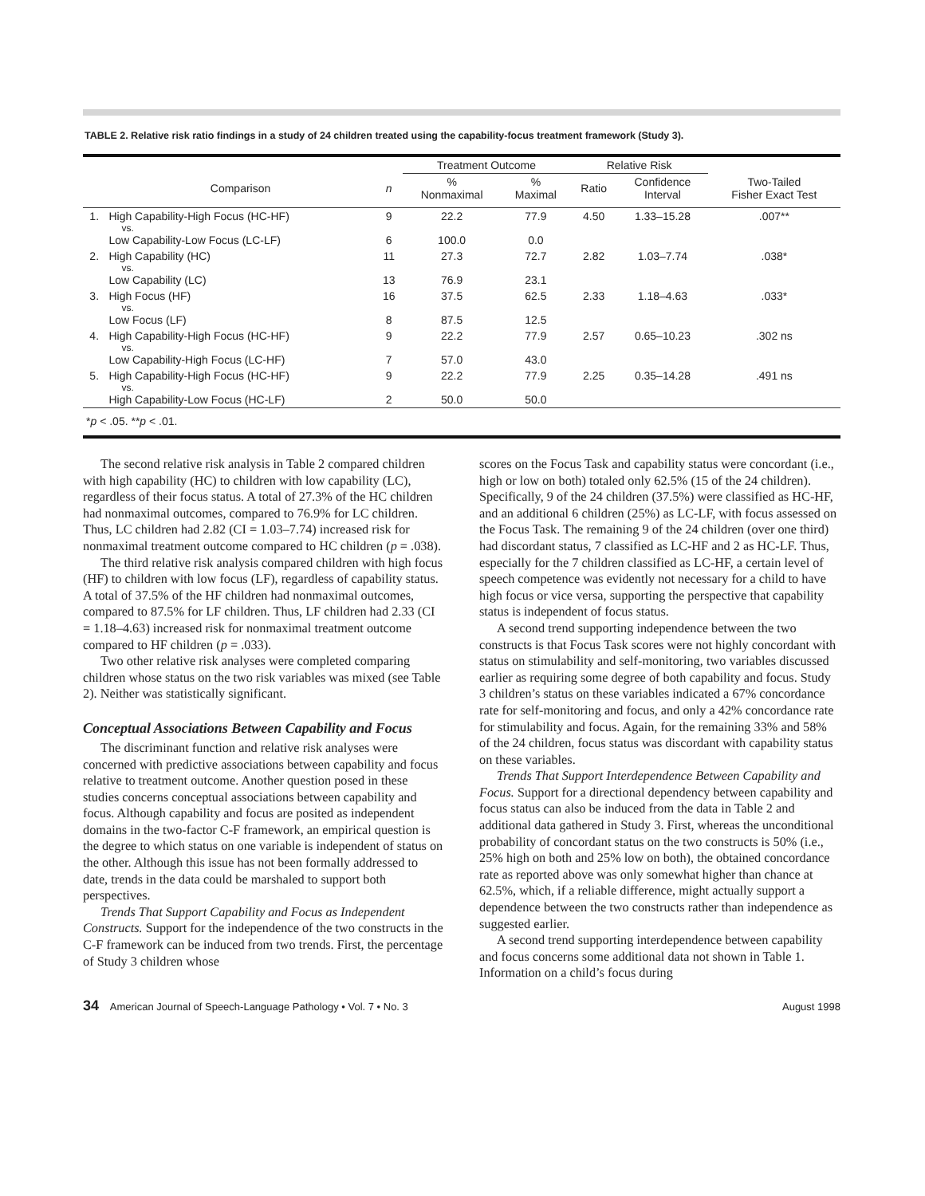TABLE 2. Relative risk ratio findings in a study of 24 children treated using the capability-focus treatment framework (Study 3).
| | | | Treatment Outcome | | Relative Risk | | |
| --- | --- | --- | --- | --- | --- | --- | --- |
| | Comparison | n | % Nonmaximal | % Maximal | Ratio | Confidence Interval | Two-Tailed Fisher Exact Test |
| 1. | High Capability-High Focus (HC-HF) | 9 | 22.2 | 77.9 | 4.50 | 1.33–15.28 | .007** |
| | vs. | | | | | | |
| | Low Capability-Low Focus (LC-LF) | 6 | 100.0 | 0.0 | | | |
| 2. | High Capability (HC) | 11 | 27.3 | 72.7 | 2.82 | 1.03–7.74 | .038* |
| | vs. | | | | | | |
| | Low Capability (LC) | 13 | 76.9 | 23.1 | | | |
| 3. | High Focus (HF) | 16 | 37.5 | 62.5 | 2.33 | 1.18–4.63 | .033* |
| | vs. | | | | | | |
| | Low Focus (LF) | 8 | 87.5 | 12.5 | | | |
| 4. | High Capability-High Focus (HC-HF) | 9 | 22.2 | 77.9 | 2.57 | 0.65–10.23 | .302 ns |
| | vs. | | | | | | |
| | Low Capability-High Focus (LC-HF) | 7 | 57.0 | 43.0 | | | |
| 5. | High Capability-High Focus (HC-HF) | 9 | 22.2 | 77.9 | 2.25 | 0.35–14.28 | .491 ns |
| | vs. | | | | | | |
| | High Capability-Low Focus (HC-LF) | 2 | 50.0 | 50.0 | | | |
| * p < .05. ** p < .01. | | | | | | | |
The second relative risk analysis in Table 2 compared children with high capability (HC) to children with low capability (LC), regardless of their focus status. A total of 27.3% of the HC children had nonmaximal outcomes, compared to 76.9% for LC children. Thus, LC children had 2.82 (CI = 1.03–7.74) increased risk for nonmaximal treatment outcome compared to HC children (p = .038).
The third relative risk analysis compared children with high focus (HF) to children with low focus (LF), regardless of capability status. A total of 37.5% of the HF children had nonmaximal outcomes, compared to 87.5% for LF children. Thus, LF children had 2.33 (CI = 1.18–4.63) increased risk for nonmaximal treatment outcome compared to HF children (p = .033).
Two other relative risk analyses were completed comparing children whose status on the two risk variables was mixed (see Table 2). Neither was statistically significant.
Conceptual Associations Between Capability and Focus
The discriminant function and relative risk analyses were concerned with predictive associations between capability and focus relative to treatment outcome. Another question posed in these studies concerns conceptual associations between capability and focus. Although capability and focus are posited as independent domains in the two-factor C-F framework, an empirical question is the degree to which status on one variable is independent of status on the other. Although this issue has not been formally addressed to date, trends in the data could be marshaled to support both perspectives.
Trends That Support Capability and Focus as Independent Constructs. Support for the independence of the two constructs in the C-F framework can be induced from two trends. First, the percentage of Study 3 children whose
scores on the Focus Task and capability status were concordant (i.e., high or low on both) totaled only 62.5% (15 of the 24 children). Specifically, 9 of the 24 children (37.5%) were classified as HC-HF, and an additional 6 children (25%) as LC-LF, with focus assessed on the Focus Task. The remaining 9 of the 24 children (over one third) had discordant status, 7 classified as LC-HF and 2 as HC-LF. Thus, especially for the 7 children classified as LC-HF, a certain level of speech competence was evidently not necessary for a child to have high focus or vice versa, supporting the perspective that capability status is independent of focus status.
A second trend supporting independence between the two constructs is that Focus Task scores were not highly concordant with status on stimulability and self-monitoring, two variables discussed earlier as requiring some degree of both capability and focus. Study 3 children’s status on these variables indicated a 67% concordance rate for self-monitoring and focus, and only a 42% concordance rate for stimulability and focus. Again, for the remaining 33% and 58% of the 24 children, focus status was discordant with capability status on these variables.
Trends That Support Interdependence Between Capability and Focus. Support for a directional dependency between capability and focus status can also be induced from the data in Table 2 and additional data gathered in Study 3. First, whereas the unconditional probability of concordant status on the two constructs is 50% (i.e., 25% high on both and 25% low on both), the obtained concordance rate as reported above was only somewhat higher than chance at 62.5%, which, if a reliable difference, might actually support a dependence between the two constructs rather than independence as suggested earlier.
A second trend supporting interdependence between capability and focus concerns some additional data not shown in Table 1. Information on a child’s focus during
34 American Journal of Speech-Language Pathology • Vol. 7 • No. 3 August 1998